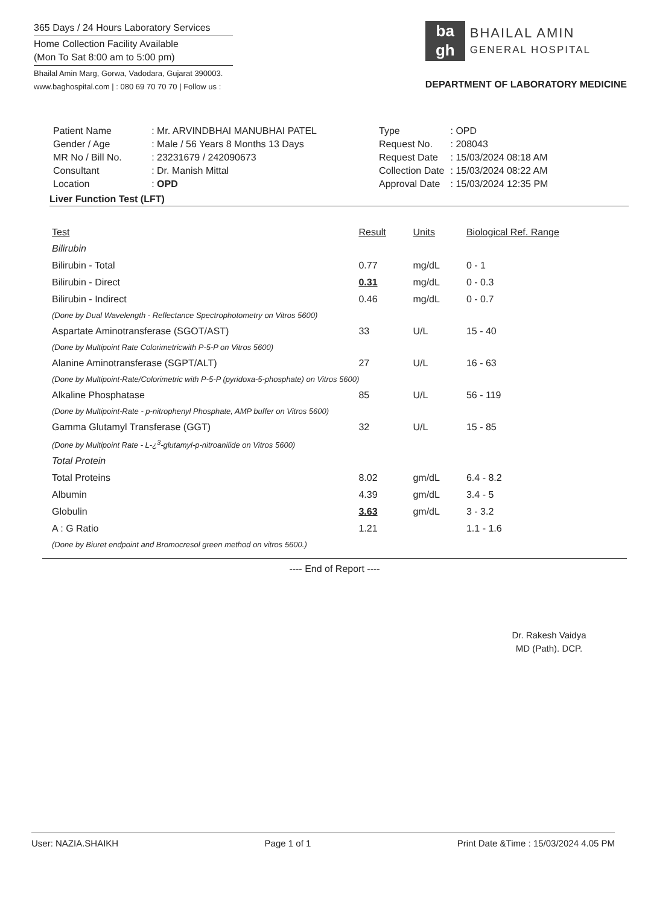365 Days / 24 Hours Laboratory Services
Home Collection Facility Available
(Mon To Sat 8:00 am to 5:00 pm)
Bhailal Amin Marg, Gorwa, Vadodara, Gujarat 390003.
www.baghospital.com | : 080 69 70 70 70 | Follow us :
ba
gh
BHAILAL AMIN
GENERAL HOSPITAL
DEPARTMENT OF LABORATORY MEDICINE
| Patient Name | : Mr. ARVINDBHAI MANUBHAI PATEL |
| Gender / Age | : Male / 56 Years 8 Months 13 Days |
| MR No / Bill No. | : 23231679 / 242090673 |
| Consultant | : Dr. Manish Mittal |
| Location | : OPD |
| Type | : OPD |
| Request No. | : 208043 |
| Request Date | : 15/03/2024 08:18 AM |
| Collection Date | : 15/03/2024 08:22 AM |
| Approval Date | : 15/03/2024 12:35 PM |
Liver Function Test (LFT)
| Test | Result | Units | Biological Ref. Range |
| --- | --- | --- | --- |
| Bilirubin | | | |
| Bilirubin - Total | 0.77 | mg/dL | 0 - 1 |
| Bilirubin - Direct | 0.31 | mg/dL | 0 - 0.3 |
| Bilirubin - Indirect | 0.46 | mg/dL | 0 - 0.7 |
| (Done by Dual Wavelength - Reflectance Spectrophotometry on Vitros 5600) | | | |
| Aspartate Aminotransferase (SGOT/AST) | 33 | U/L | 15 - 40 |
| (Done by Multipoint Rate Colorimetricwith P-5-P on Vitros 5600) | | | |
| Alanine Aminotransferase (SGPT/ALT) | 27 | U/L | 16 - 63 |
| (Done by Multipoint-Rate/Colorimetric with P-5-P (pyridoxa-5-phosphate) on Vitros 5600) | | | |
| Alkaline Phosphatase | 85 | U/L | 56 - 119 |
| (Done by Multipoint-Rate - p-nitrophenyl Phosphate, AMP buffer on Vitros 5600) | | | |
| Gamma Glutamyl Transferase (GGT) | 32 | U/L | 15 - 85 |
| (Done by Multipoint Rate - L-¿<sup>3</sup>-glutamyl-p-nitroanilide on Vitros 5600) | | | |
| Total Protein | | | |
| Total Proteins | 8.02 | gm/dL | 6.4 - 8.2 |
| Albumin | 4.39 | gm/dL | 3.4 - 5 |
| Globulin | 3.63 | gm/dL | 3 - 3.2 |
| A : G Ratio | 1.21 | | 1.1 - 1.6 |
| (Done by Biuret endpoint and Bromocresol green method on vitros 5600.) | | | |
---- End of Report ----
Dr. Rakesh Vaidya
MD (Path). DCP.
User: NAZIA.SHAIKH Page 1 of 1 Print Date &Time : 15/03/2024 4.05 PM